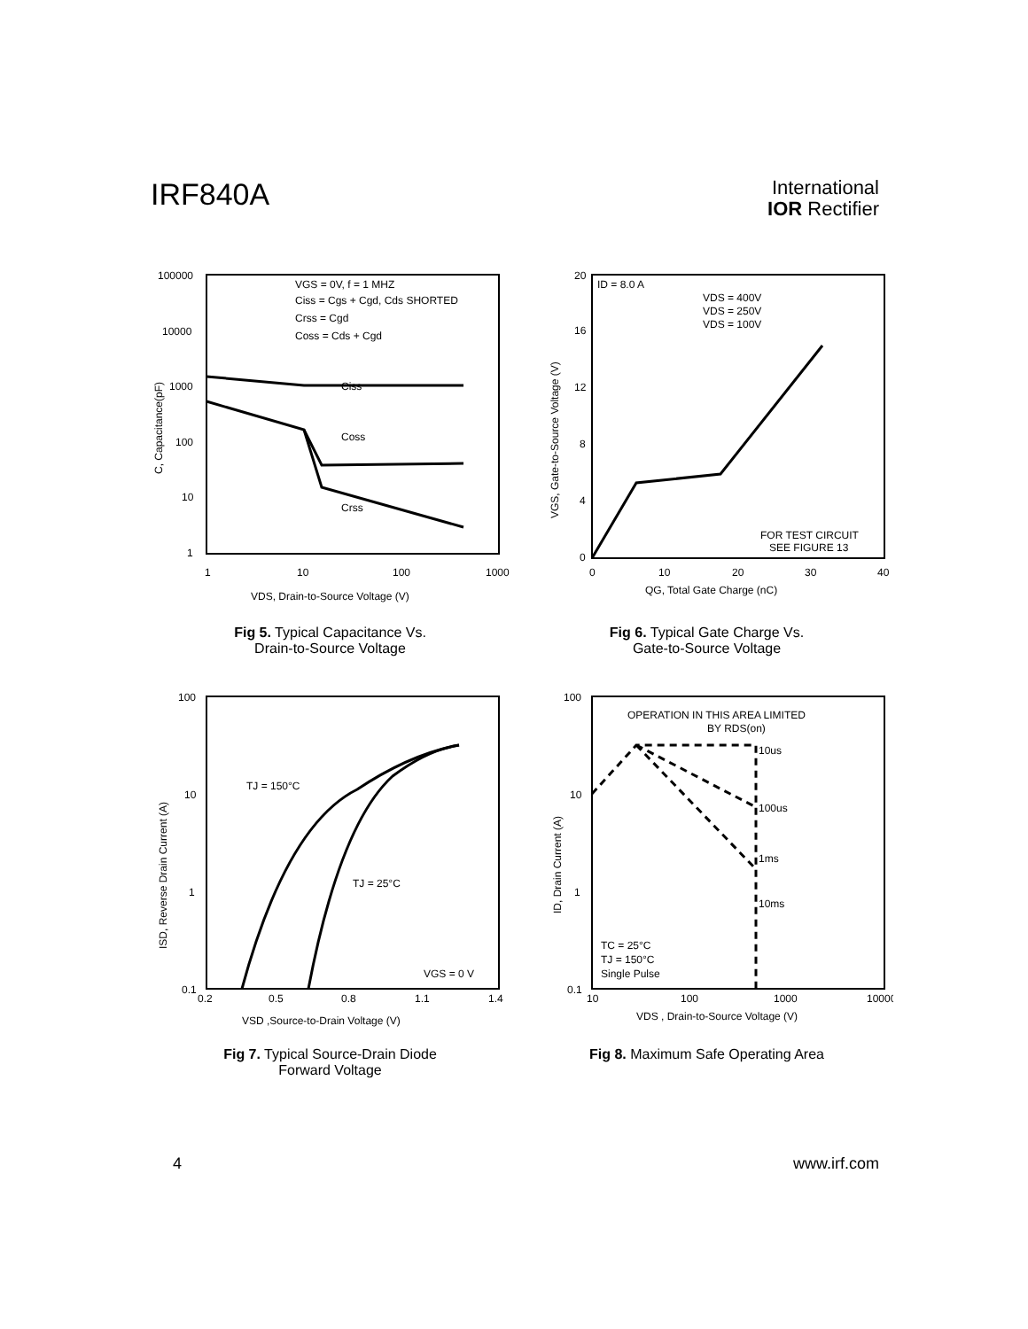IRF840A
International
IOR Rectifier
100000
10000
1000
100
10
1
1
10
100
1000
VDS, Drain-to-Source Voltage (V)
C, Capacitance(pF)
VGS = 0V, f = 1 MHZ
Ciss = Cgs + Cgd, Cds SHORTED
Crss = Cgd
Coss = Cds + Cgd
Ciss
Coss
Crss
Fig 5. Typical Capacitance Vs.
Drain-to-Source Voltage
20
16
12
8
4
0
0
10
20
30
40
QG, Total Gate Charge (nC)
VGS, Gate-to-Source Voltage (V)
ID = 8.0 A
VDS = 400V
VDS = 250V
VDS = 100V
FOR TEST CIRCUIT
SEE FIGURE 13
Fig 6. Typical Gate Charge Vs.
Gate-to-Source Voltage
100
10
1
0.1
0.2
0.5
0.8
1.1
1.4
VSD ,Source-to-Drain Voltage (V)
ISD, Reverse Drain Current (A)
TJ = 150°C
TJ = 25°C
VGS = 0 V
Fig 7. Typical Source-Drain Diode
Forward Voltage
100
10
1
0.1
10
100
1000
10000
VDS , Drain-to-Source Voltage (V)
ID, Drain Current (A)
OPERATION IN THIS AREA LIMITED
BY RDS(on)
10us
100us
1ms
10ms
TC = 25°C
TJ = 150°C
Single Pulse
Fig 8. Maximum Safe Operating Area
4 www.irf.com